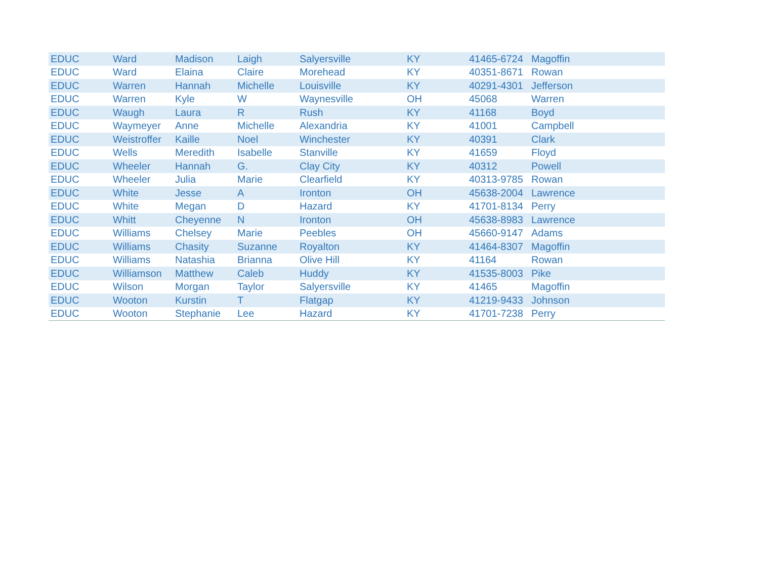| EDUC | Ward | Madison | Laigh | Salyersville | KY | 41465-6724 | Magoffin |
| EDUC | Ward | Elaina | Claire | Morehead | KY | 40351-8671 | Rowan |
| EDUC | Warren | Hannah | Michelle | Louisville | KY | 40291-4301 | Jefferson |
| EDUC | Warren | Kyle | W | Waynesville | OH | 45068 | Warren |
| EDUC | Waugh | Laura | R | Rush | KY | 41168 | Boyd |
| EDUC | Waymeyer | Anne | Michelle | Alexandria | KY | 41001 | Campbell |
| EDUC | Weistroffer | Kaille | Noel | Winchester | KY | 40391 | Clark |
| EDUC | Wells | Meredith | Isabelle | Stanville | KY | 41659 | Floyd |
| EDUC | Wheeler | Hannah | G. | Clay City | KY | 40312 | Powell |
| EDUC | Wheeler | Julia | Marie | Clearfield | KY | 40313-9785 | Rowan |
| EDUC | White | Jesse | A | Ironton | OH | 45638-2004 | Lawrence |
| EDUC | White | Megan | D | Hazard | KY | 41701-8134 | Perry |
| EDUC | Whitt | Cheyenne | N | Ironton | OH | 45638-8983 | Lawrence |
| EDUC | Williams | Chelsey | Marie | Peebles | OH | 45660-9147 | Adams |
| EDUC | Williams | Chasity | Suzanne | Royalton | KY | 41464-8307 | Magoffin |
| EDUC | Williams | Natashia | Brianna | Olive Hill | KY | 41164 | Rowan |
| EDUC | Williamson | Matthew | Caleb | Huddy | KY | 41535-8003 | Pike |
| EDUC | Wilson | Morgan | Taylor | Salyersville | KY | 41465 | Magoffin |
| EDUC | Wooton | Kurstin | T | Flatgap | KY | 41219-9433 | Johnson |
| EDUC | Wooton | Stephanie | Lee | Hazard | KY | 41701-7238 | Perry |